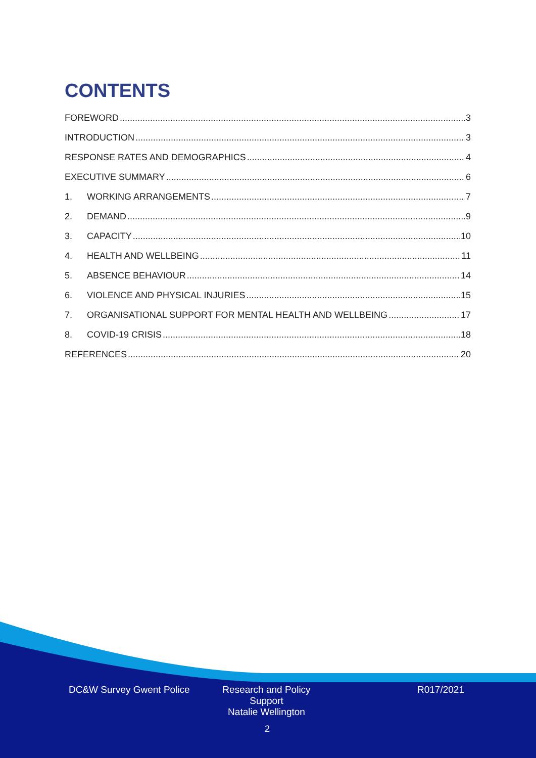CONTENTS
FOREWORD 3
INTRODUCTION 3
RESPONSE RATES AND DEMOGRAPHICS 4
EXECUTIVE SUMMARY 6
1. WORKING ARRANGEMENTS 7
2. DEMAND 9
3. CAPACITY 10
4. HEALTH AND WELLBEING 11
5. ABSENCE BEHAVIOUR 14
6. VIOLENCE AND PHYSICAL INJURIES 15
7. ORGANISATIONAL SUPPORT FOR MENTAL HEALTH AND WELLBEING 17
8. COVID-19 CRISIS 18
REFERENCES 20
DC&W Survey Gwent Police Research and Policy Support
Natalie Wellington R017/2021
2